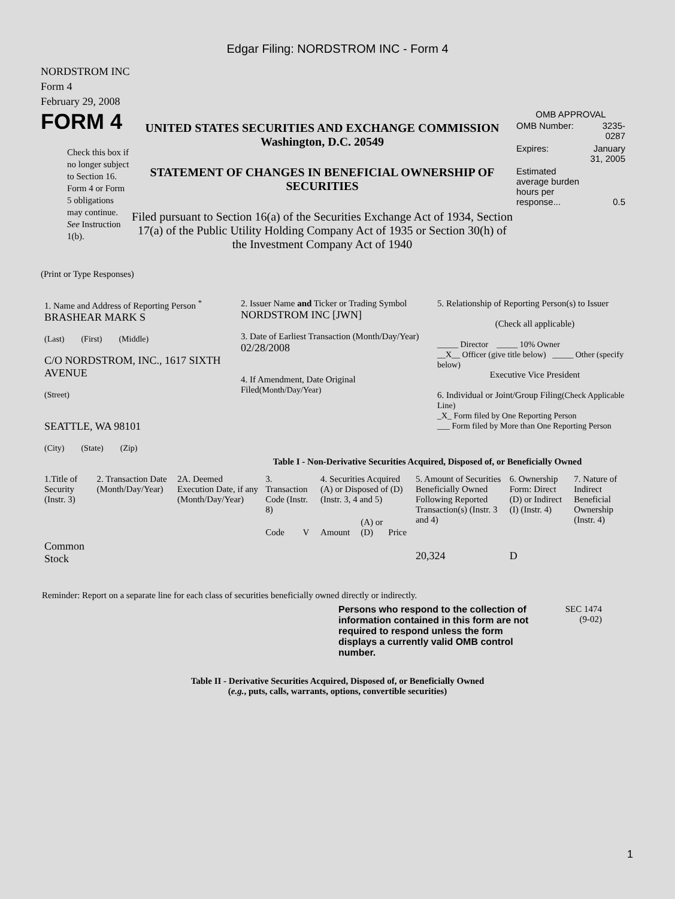Edgar Filing: NORDSTROM INC - Form 4
NORDSTROM INC
Form 4
February 29, 2008
FORM 4
Check this box if no longer subject to Section 16. Form 4 or Form 5 obligations may continue. See Instruction 1(b).
UNITED STATES SECURITIES AND EXCHANGE COMMISSION
Washington, D.C. 20549
STATEMENT OF CHANGES IN BENEFICIAL OWNERSHIP OF SECURITIES
Filed pursuant to Section 16(a) of the Securities Exchange Act of 1934, Section 17(a) of the Public Utility Holding Company Act of 1935 or Section 30(h) of the Investment Company Act of 1940
OMB APPROVAL
| OMB Number: | 3235-0287 |
| Expires: | January 31, 2005 |
| Estimated average burden hours per response... | 0.5 |
(Print or Type Responses)
| 1. Name and Address of Reporting Person <sup>*</sup> BRASHEAR MARK S (Last) (First) (Middle) C/O NORDSTROM, INC., 1617 SIXTH AVENUE (Street) SEATTLE, WA 98101 (City) (State) (Zip) | 2. Issuer Name and Ticker or Trading Symbol NORDSTROM INC [JWN] 3. Date of Earliest Transaction (Month/Day/Year) 02/28/2008 4. If Amendment, Date Original Filed (Month/Day/Year) | 5. Relationship of Reporting Person(s) to Issuer (Check all applicable) _____ Director _____ 10% Owner __X__ Officer (give title below) _____ Other (specify below) Executive Vice President 6. Individual or Joint/Group Filing (Check Applicable Line) _X_ Form filed by One Reporting Person ___ Form filed by More than One Reporting Person |
Table I - Non-Derivative Securities Acquired, Disposed of, or Beneficially Owned
| 1.Title of Security (Instr. 3) | 2. Transaction Date (Month/Day/Year) | 2A. Deemed Execution Date, if any (Month/Day/Year) | 3. Transaction Code (Instr. 8) | | 4. Securities Acquired (A) or Disposed of (D) (Instr. 3, 4 and 5) | | | 5. Amount of Securities Beneficially Owned Following Reported Transaction(s) (Instr. 3 and 4) | 6. Ownership Form: Direct (D) or Indirect (I) (Instr. 4) | 7. Nature of Indirect Beneficial Ownership (Instr. 4) |
| --- | --- | --- | --- | --- | --- | --- | --- | --- | --- | --- |
| | | | Code | V | Amount | (A) or (D) | Price | | | |
| Common Stock | | | | | | | | 20,324 | D | |
Reminder: Report on a separate line for each class of securities beneficially owned directly or indirectly.
Persons who respond to the collection of information contained in this form are not required to respond unless the form displays a currently valid OMB control number.
SEC 1474
(9-02)
Table II - Derivative Securities Acquired, Disposed of, or Beneficially Owned
(e.g., puts, calls, warrants, options, convertible securities)
1